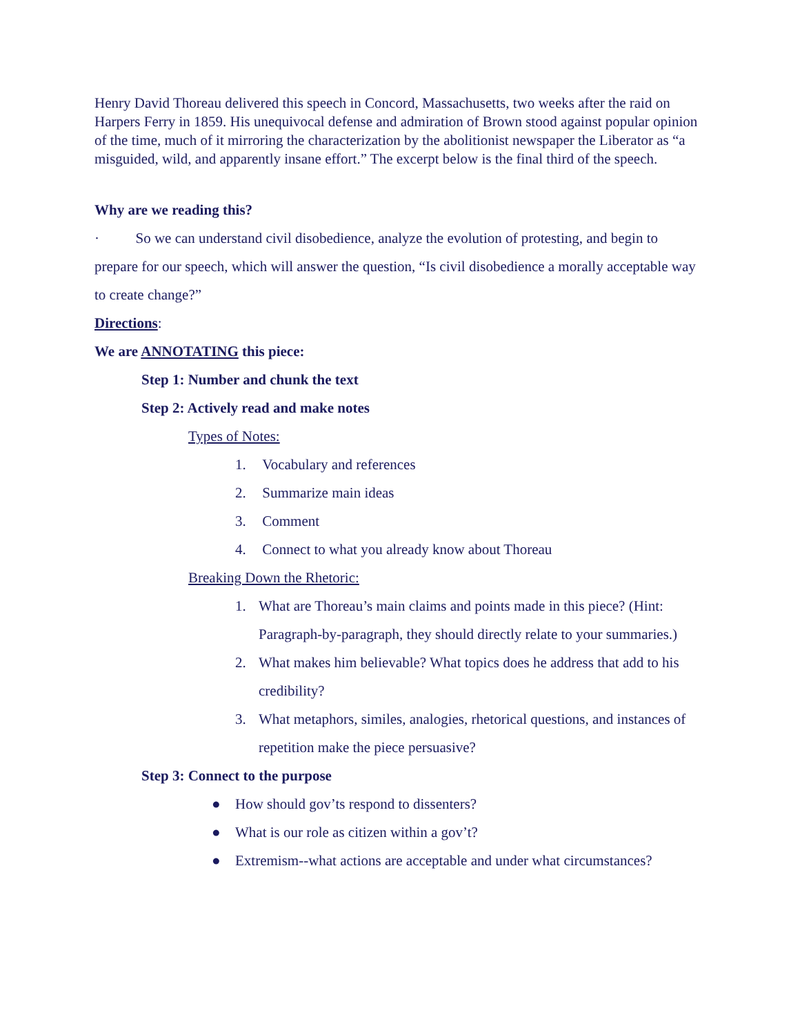Henry David Thoreau delivered this speech in Concord, Massachusetts, two weeks after the raid on Harpers Ferry in 1859. His unequivocal defense and admiration of Brown stood against popular opinion of the time, much of it mirroring the characterization by the abolitionist newspaper the Liberator as “a misguided, wild, and apparently insane effort.” The excerpt below is the final third of the speech.
Why are we reading this?
· So we can understand civil disobedience, analyze the evolution of protesting, and begin to prepare for our speech, which will answer the question, “Is civil disobedience a morally acceptable way to create change?”
Directions:
We are ANNOTATING this piece:
Step 1: Number and chunk the text
Step 2: Actively read and make notes
Types of Notes:
1. Vocabulary and references
2. Summarize main ideas
3. Comment
4. Connect to what you already know about Thoreau
Breaking Down the Rhetoric:
1. What are Thoreau’s main claims and points made in this piece? (Hint: Paragraph-by-paragraph, they should directly relate to your summaries.)
2. What makes him believable? What topics does he address that add to his credibility?
3. What metaphors, similes, analogies, rhetorical questions, and instances of repetition make the piece persuasive?
Step 3: Connect to the purpose
● How should gov’ts respond to dissenters?
● What is our role as citizen within a gov’t?
● Extremism--what actions are acceptable and under what circumstances?